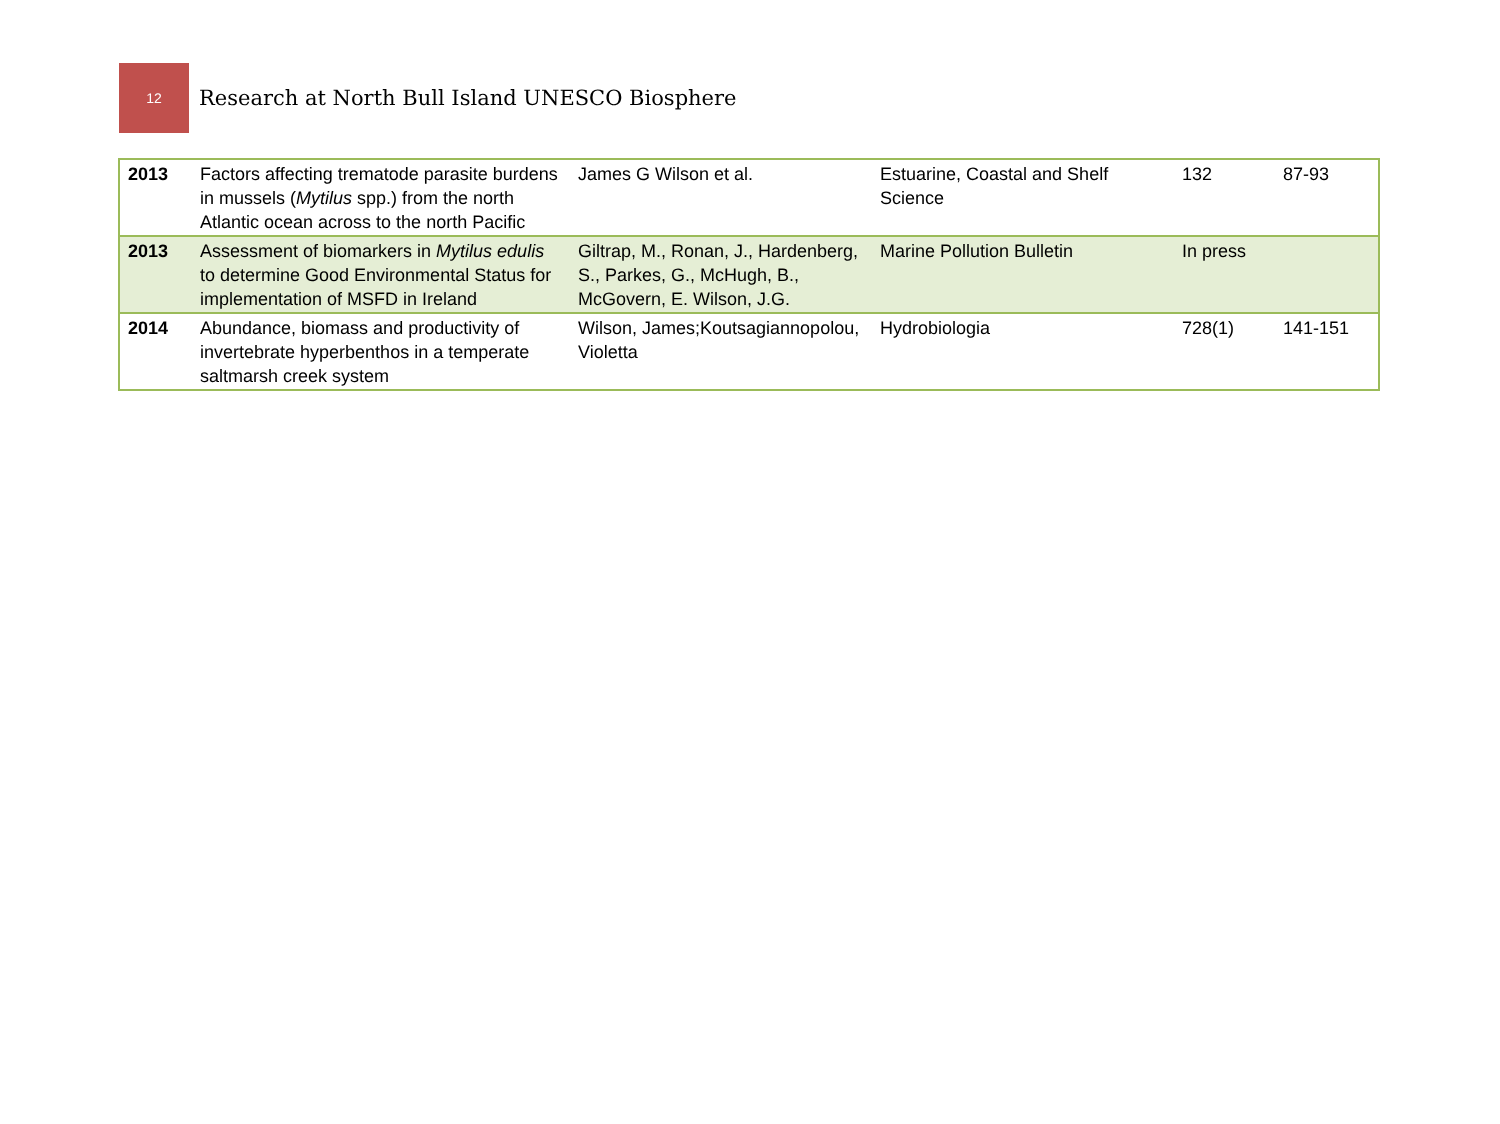12
Research at North Bull Island UNESCO Biosphere
| 2013 | Factors affecting trematode parasite burdens in mussels ( Mytilus spp.) from the north Atlantic ocean across to the north Pacific | James G Wilson et al. | Estuarine, Coastal and Shelf Science | 132 | 87-93 |
| 2013 | Assessment of biomarkers in Mytilus edulis to determine Good Environmental Status for implementation of MSFD in Ireland | Giltrap, M., Ronan, J., Hardenberg, S., Parkes, G., McHugh, B., McGovern, E. Wilson, J.G. | Marine Pollution Bulletin | In press | |
| 2014 | Abundance, biomass and productivity of invertebrate hyperbenthos in a temperate saltmarsh creek system | Wilson, James;Koutsagiannopolou, Violetta | Hydrobiologia | 728(1) | 141-151 |